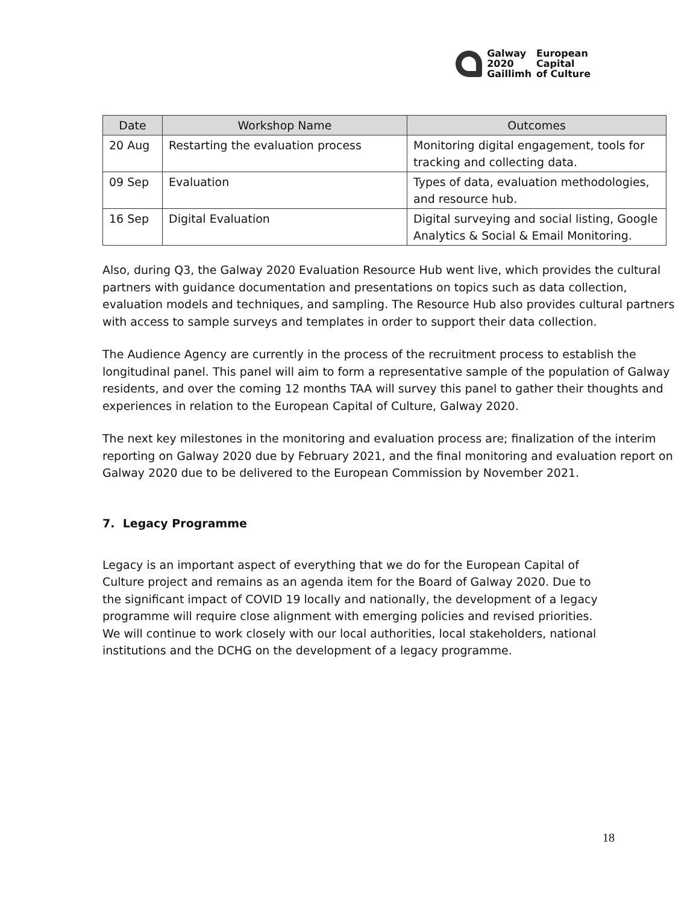Galway
2020
Gaillimh
European
Capital
of Culture
| Date | Workshop Name | Outcomes |
| --- | --- | --- |
| 20 Aug | Restarting the evaluation process | Monitoring digital engagement, tools for tracking and collecting data. |
| 09 Sep | Evaluation | Types of data, evaluation methodologies, and resource hub. |
| 16 Sep | Digital Evaluation | Digital surveying and social listing, Google Analytics & Social & Email Monitoring. |
Also, during Q3, the Galway 2020 Evaluation Resource Hub went live, which provides the cultural partners with guidance documentation and presentations on topics such as data collection, evaluation models and techniques, and sampling. The Resource Hub also provides cultural partners with access to sample surveys and templates in order to support their data collection.
The Audience Agency are currently in the process of the recruitment process to establish the longitudinal panel. This panel will aim to form a representative sample of the population of Galway residents, and over the coming 12 months TAA will survey this panel to gather their thoughts and experiences in relation to the European Capital of Culture, Galway 2020.
The next key milestones in the monitoring and evaluation process are; finalization of the interim reporting on Galway 2020 due by February 2021, and the final monitoring and evaluation report on Galway 2020 due to be delivered to the European Commission by November 2021.
7. Legacy Programme
Legacy is an important aspect of everything that we do for the European Capital of Culture project and remains as an agenda item for the Board of Galway 2020. Due to the significant impact of COVID 19 locally and nationally, the development of a legacy programme will require close alignment with emerging policies and revised priorities. We will continue to work closely with our local authorities, local stakeholders, national institutions and the DCHG on the development of a legacy programme.
18